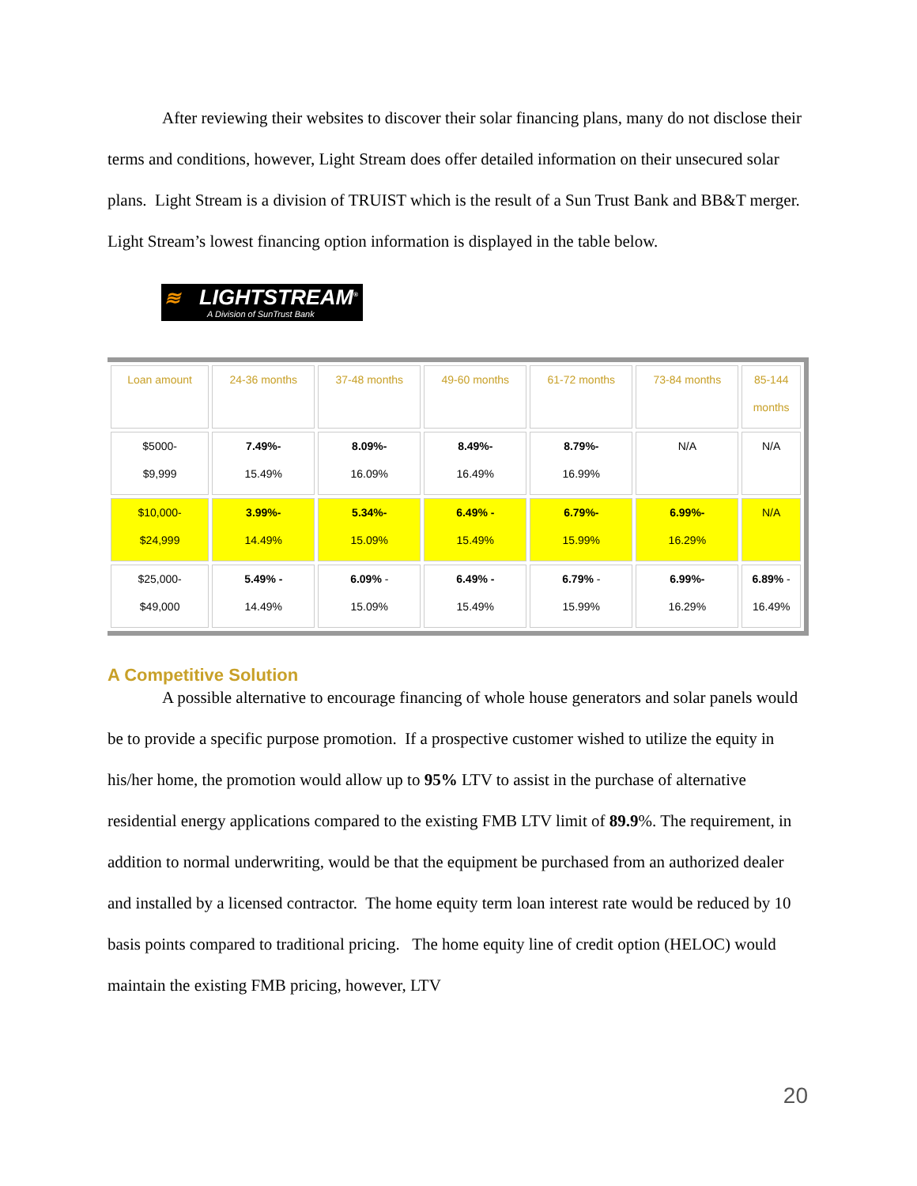After reviewing their websites to discover their solar financing plans, many do not disclose their terms and conditions, however, Light Stream does offer detailed information on their unsecured solar plans. Light Stream is a division of TRUIST which is the result of a Sun Trust Bank and BB&T merger. Light Stream’s lowest financing option information is displayed in the table below.
≋ LIGHTSTREAM<sup>®</sup> A Division of SunTrust Bank
| Loan amount | 24-36 months | 37-48 months | 49-60 months | 61-72 months | 73-84 months | 85-144 months |
| --- | --- | --- | --- | --- | --- | --- |
| $5000- $9,999 | 7.49%- 15.49% | 8.09%- 16.09% | 8.49%- 16.49% | 8.79%- 16.99% | N/A | N/A |
| $10,000- $24,999 | 3.99%- 14.49% | 5.34%- 15.09% | 6.49% - 15.49% | 6.79%- 15.99% | 6.99%- 16.29% | N/A |
| $25,000- $49,000 | 5.49% - 14.49% | 6.09% - 15.09% | 6.49% - 15.49% | 6.79% - 15.99% | 6.99%- 16.29% | 6.89% - 16.49% |
A Competitive Solution
A possible alternative to encourage financing of whole house generators and solar panels would be to provide a specific purpose promotion. If a prospective customer wished to utilize the equity in his/her home, the promotion would allow up to 95% LTV to assist in the purchase of alternative residential energy applications compared to the existing FMB LTV limit of 89.9%. The requirement, in addition to normal underwriting, would be that the equipment be purchased from an authorized dealer and installed by a licensed contractor. The home equity term loan interest rate would be reduced by 10 basis points compared to traditional pricing. The home equity line of credit option (HELOC) would maintain the existing FMB pricing, however, LTV
20